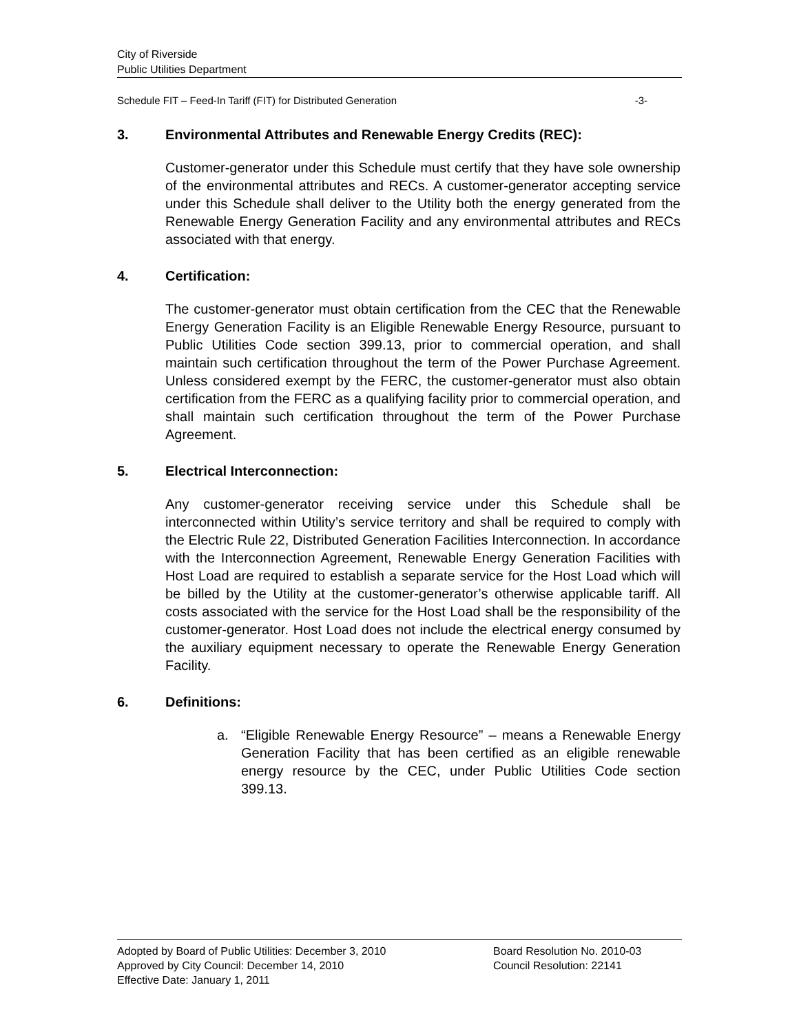City of Riverside
Public Utilities Department
Schedule FIT – Feed-In Tariff (FIT) for Distributed Generation -3-
3. Environmental Attributes and Renewable Energy Credits (REC):
Customer-generator under this Schedule must certify that they have sole ownership of the environmental attributes and RECs. A customer-generator accepting service under this Schedule shall deliver to the Utility both the energy generated from the Renewable Energy Generation Facility and any environmental attributes and RECs associated with that energy.
4. Certification:
The customer-generator must obtain certification from the CEC that the Renewable Energy Generation Facility is an Eligible Renewable Energy Resource, pursuant to Public Utilities Code section 399.13, prior to commercial operation, and shall maintain such certification throughout the term of the Power Purchase Agreement. Unless considered exempt by the FERC, the customer-generator must also obtain certification from the FERC as a qualifying facility prior to commercial operation, and shall maintain such certification throughout the term of the Power Purchase Agreement.
5. Electrical Interconnection:
Any customer-generator receiving service under this Schedule shall be interconnected within Utility’s service territory and shall be required to comply with the Electric Rule 22, Distributed Generation Facilities Interconnection. In accordance with the Interconnection Agreement, Renewable Energy Generation Facilities with Host Load are required to establish a separate service for the Host Load which will be billed by the Utility at the customer-generator’s otherwise applicable tariff. All costs associated with the service for the Host Load shall be the responsibility of the customer-generator. Host Load does not include the electrical energy consumed by the auxiliary equipment necessary to operate the Renewable Energy Generation Facility.
6. Definitions:
a. “Eligible Renewable Energy Resource” – means a Renewable Energy Generation Facility that has been certified as an eligible renewable energy resource by the CEC, under Public Utilities Code section 399.13.
Adopted by Board of Public Utilities: December 3, 2010
Approved by City Council: December 14, 2010
Effective Date: January 1, 2011
Board Resolution No. 2010-03
Council Resolution: 22141